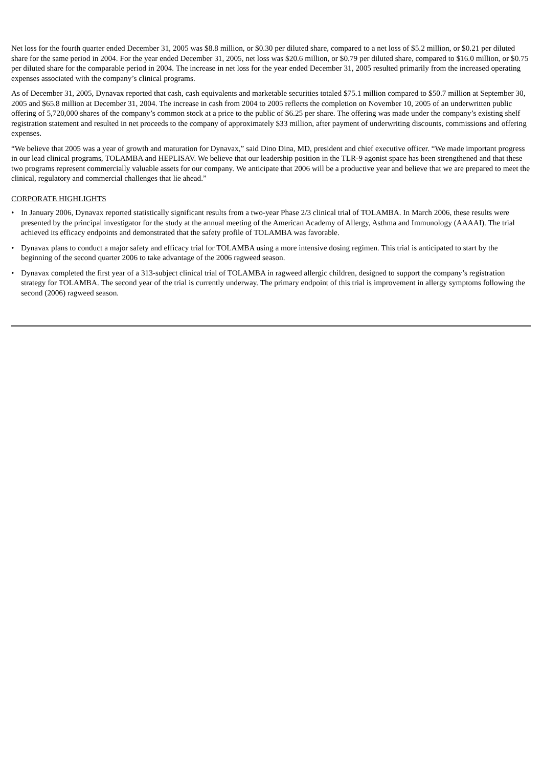Net loss for the fourth quarter ended December 31, 2005 was $8.8 million, or $0.30 per diluted share, compared to a net loss of $5.2 million, or $0.21 per diluted share for the same period in 2004. For the year ended December 31, 2005, net loss was $20.6 million, or $0.79 per diluted share, compared to $16.0 million, or $0.75 per diluted share for the comparable period in 2004. The increase in net loss for the year ended December 31, 2005 resulted primarily from the increased operating expenses associated with the company’s clinical programs.
As of December 31, 2005, Dynavax reported that cash, cash equivalents and marketable securities totaled $75.1 million compared to $50.7 million at September 30, 2005 and $65.8 million at December 31, 2004. The increase in cash from 2004 to 2005 reflects the completion on November 10, 2005 of an underwritten public offering of 5,720,000 shares of the company’s common stock at a price to the public of $6.25 per share. The offering was made under the company’s existing shelf registration statement and resulted in net proceeds to the company of approximately $33 million, after payment of underwriting discounts, commissions and offering expenses.
“We believe that 2005 was a year of growth and maturation for Dynavax,” said Dino Dina, MD, president and chief executive officer. “We made important progress in our lead clinical programs, TOLAMBA and HEPLISAV. We believe that our leadership position in the TLR-9 agonist space has been strengthened and that these two programs represent commercially valuable assets for our company. We anticipate that 2006 will be a productive year and believe that we are prepared to meet the clinical, regulatory and commercial challenges that lie ahead.”
CORPORATE HIGHLIGHTS
• In January 2006, Dynavax reported statistically significant results from a two-year Phase 2/3 clinical trial of TOLAMBA. In March 2006, these results were presented by the principal investigator for the study at the annual meeting of the American Academy of Allergy, Asthma and Immunology (AAAAI). The trial achieved its efficacy endpoints and demonstrated that the safety profile of TOLAMBA was favorable.
• Dynavax plans to conduct a major safety and efficacy trial for TOLAMBA using a more intensive dosing regimen. This trial is anticipated to start by the beginning of the second quarter 2006 to take advantage of the 2006 ragweed season.
• Dynavax completed the first year of a 313-subject clinical trial of TOLAMBA in ragweed allergic children, designed to support the company’s registration strategy for TOLAMBA. The second year of the trial is currently underway. The primary endpoint of this trial is improvement in allergy symptoms following the second (2006) ragweed season.